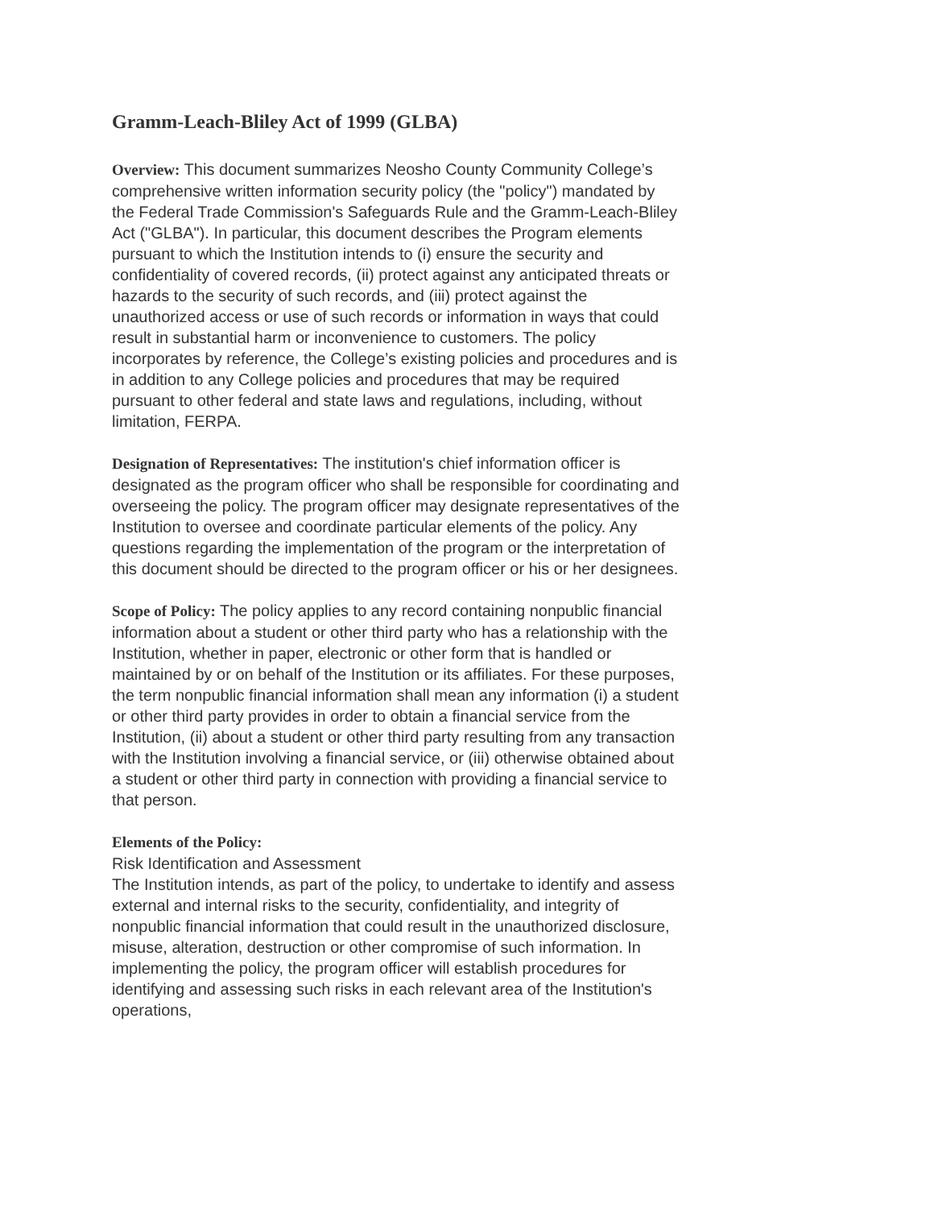Gramm-Leach-Bliley Act of 1999 (GLBA)
Overview: This document summarizes Neosho County Community College’s comprehensive written information security policy (the "policy") mandated by the Federal Trade Commission's Safeguards Rule and the Gramm-Leach-Bliley Act ("GLBA"). In particular, this document describes the Program elements pursuant to which the Institution intends to (i) ensure the security and confidentiality of covered records, (ii) protect against any anticipated threats or hazards to the security of such records, and (iii) protect against the unauthorized access or use of such records or information in ways that could result in substantial harm or inconvenience to customers. The policy incorporates by reference, the College’s existing policies and procedures and is in addition to any College policies and procedures that may be required pursuant to other federal and state laws and regulations, including, without limitation, FERPA.
Designation of Representatives: The institution's chief information officer is designated as the program officer who shall be responsible for coordinating and overseeing the policy. The program officer may designate representatives of the Institution to oversee and coordinate particular elements of the policy. Any questions regarding the implementation of the program or the interpretation of this document should be directed to the program officer or his or her designees.
Scope of Policy: The policy applies to any record containing nonpublic financial information about a student or other third party who has a relationship with the Institution, whether in paper, electronic or other form that is handled or maintained by or on behalf of the Institution or its affiliates. For these purposes, the term nonpublic financial information shall mean any information (i) a student or other third party provides in order to obtain a financial service from the Institution, (ii) about a student or other third party resulting from any transaction with the Institution involving a financial service, or (iii) otherwise obtained about a student or other third party in connection with providing a financial service to that person.
Elements of the Policy:
Risk Identification and Assessment
The Institution intends, as part of the policy, to undertake to identify and assess external and internal risks to the security, confidentiality, and integrity of nonpublic financial information that could result in the unauthorized disclosure, misuse, alteration, destruction or other compromise of such information. In implementing the policy, the program officer will establish procedures for identifying and assessing such risks in each relevant area of the Institution's operations,